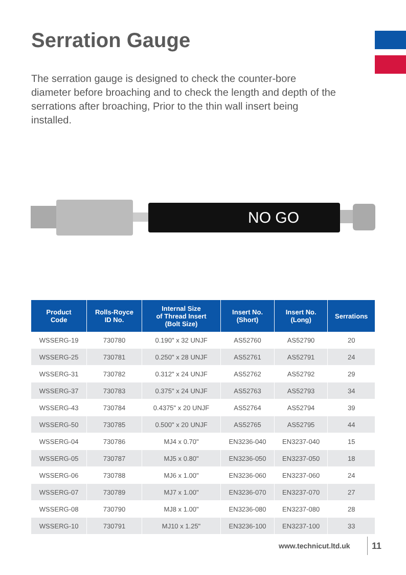Serration Gauge
The serration gauge is designed to check the counter-bore diameter before broaching and to check the length and depth of the serrations after broaching, Prior to the thin wall insert being installed.
NO GO
| Product Code | Rolls-Royce ID No. | Internal Size of Thread Insert (Bolt Size) | Insert No. (Short) | Insert No. (Long) | Serrations |
| --- | --- | --- | --- | --- | --- |
| WSSERG-19 | 730780 | 0.190" x 32 UNJF | AS52760 | AS52790 | 20 |
| WSSERG-25 | 730781 | 0.250" x 28 UNJF | AS52761 | AS52791 | 24 |
| WSSERG-31 | 730782 | 0.312" x 24 UNJF | AS52762 | AS52792 | 29 |
| WSSERG-37 | 730783 | 0.375" x 24 UNJF | AS52763 | AS52793 | 34 |
| WSSERG-43 | 730784 | 0.4375" x 20 UNJF | AS52764 | AS52794 | 39 |
| WSSERG-50 | 730785 | 0.500" x 20 UNJF | AS52765 | AS52795 | 44 |
| WSSERG-04 | 730786 | MJ4 x 0.70" | EN3236-040 | EN3237-040 | 15 |
| WSSERG-05 | 730787 | MJ5 x 0.80" | EN3236-050 | EN3237-050 | 18 |
| WSSERG-06 | 730788 | MJ6 x 1.00" | EN3236-060 | EN3237-060 | 24 |
| WSSERG-07 | 730789 | MJ7 x 1.00" | EN3236-070 | EN3237-070 | 27 |
| WSSERG-08 | 730790 | MJ8 x 1.00" | EN3236-080 | EN3237-080 | 28 |
| WSSERG-10 | 730791 | MJ10 x 1.25" | EN3236-100 | EN3237-100 | 33 |
www.technicut.ltd.uk 11